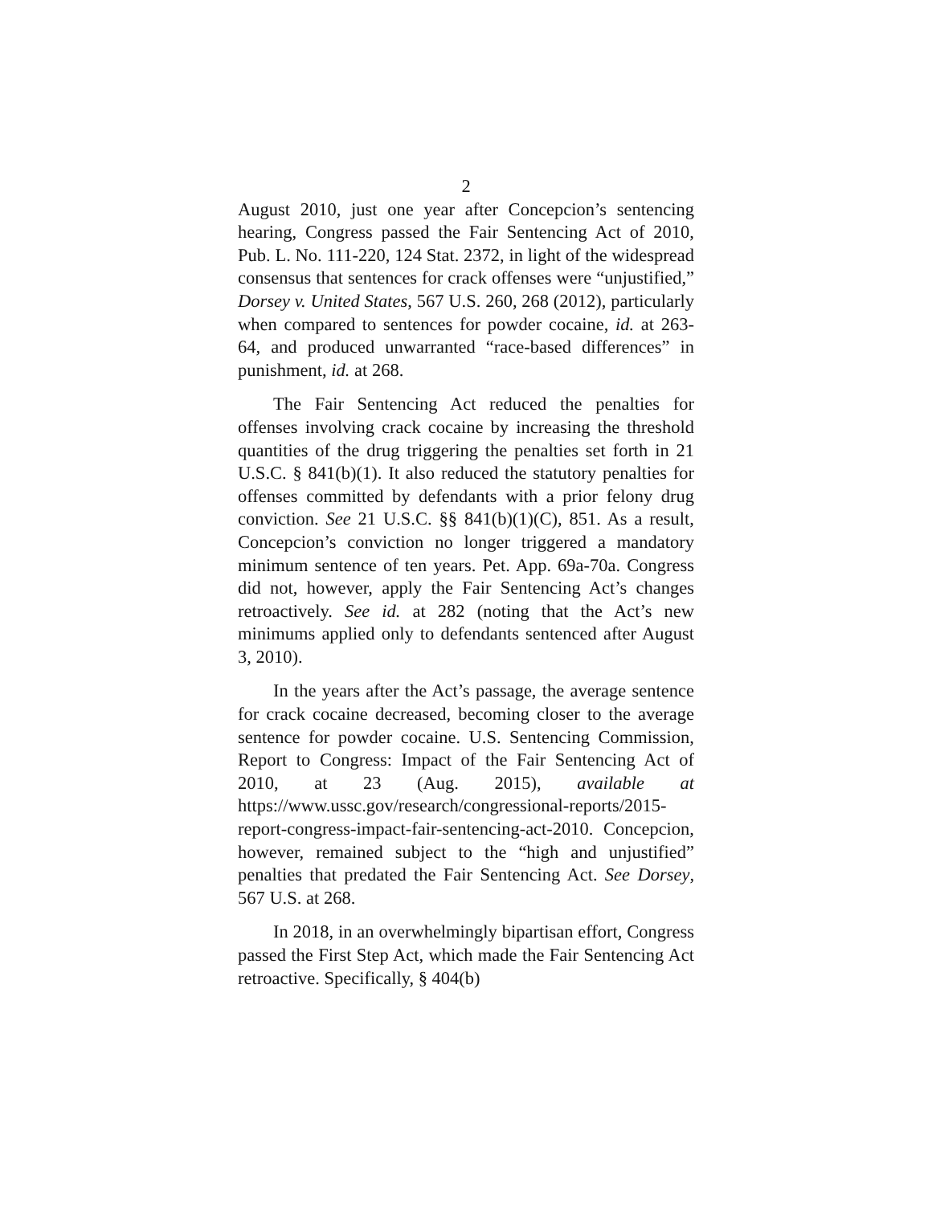2
August 2010, just one year after Concepcion’s sentencing hearing, Congress passed the Fair Sentencing Act of 2010, Pub. L. No. 111-220, 124 Stat. 2372, in light of the widespread consensus that sentences for crack offenses were “unjustified,” Dorsey v. United States, 567 U.S. 260, 268 (2012), particularly when compared to sentences for powder cocaine, id. at 263-64, and produced unwarranted “race-based differences” in punishment, id. at 268.
The Fair Sentencing Act reduced the penalties for offenses involving crack cocaine by increasing the threshold quantities of the drug triggering the penalties set forth in 21 U.S.C. § 841(b)(1). It also reduced the statutory penalties for offenses committed by defendants with a prior felony drug conviction. See 21 U.S.C. §§ 841(b)(1)(C), 851. As a result, Concepcion’s conviction no longer triggered a mandatory minimum sentence of ten years. Pet. App. 69a-70a. Congress did not, however, apply the Fair Sentencing Act’s changes retroactively. See id. at 282 (noting that the Act’s new minimums applied only to defendants sentenced after August 3, 2010).
In the years after the Act’s passage, the average sentence for crack cocaine decreased, becoming closer to the average sentence for powder cocaine. U.S. Sentencing Commission, Report to Congress: Impact of the Fair Sentencing Act of 2010, at 23 (Aug. 2015), available at https://www.ussc.gov/research/congressional-reports/2015-report-congress-impact-fair-sentencing-act-2010. Concepcion, however, remained subject to the “high and unjustified” penalties that predated the Fair Sentencing Act. See Dorsey, 567 U.S. at 268.
In 2018, in an overwhelmingly bipartisan effort, Congress passed the First Step Act, which made the Fair Sentencing Act retroactive. Specifically, § 404(b)